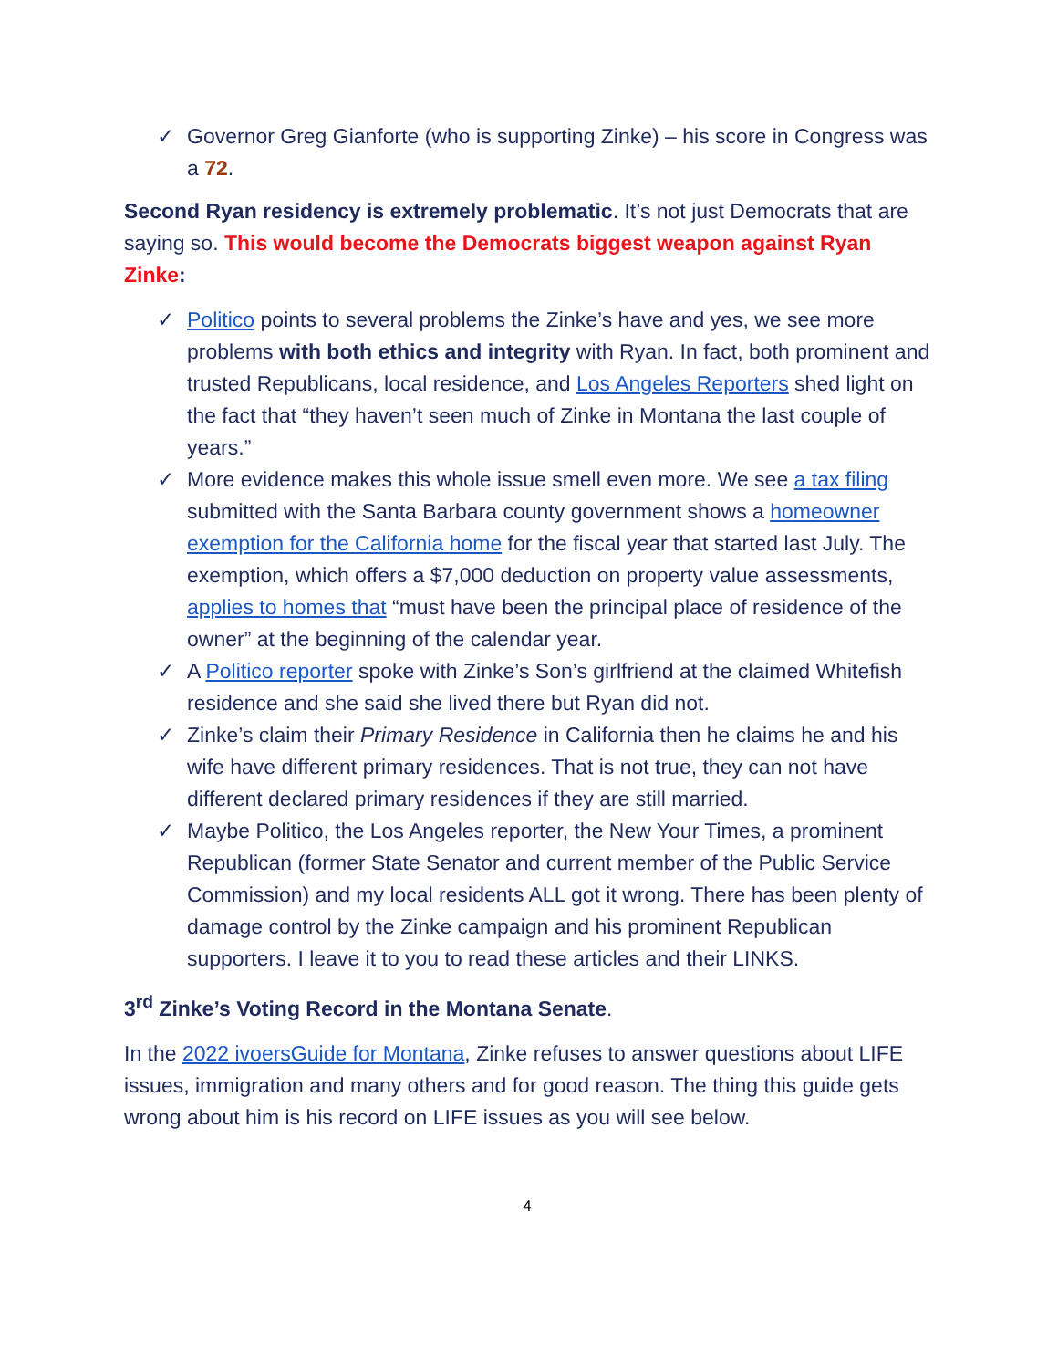✓ Governor Greg Gianforte (who is supporting Zinke) – his score in Congress was a 72.
Second Ryan residency is extremely problematic. It’s not just Democrats that are saying so. This would become the Democrats biggest weapon against Ryan Zinke:
✓ Politico points to several problems the Zinke’s have and yes, we see more problems with both ethics and integrity with Ryan. In fact, both prominent and trusted Republicans, local residence, and Los Angeles Reporters shed light on the fact that “they haven’t seen much of Zinke in Montana the last couple of years.”
✓ More evidence makes this whole issue smell even more. We see a tax filing submitted with the Santa Barbara county government shows a homeowner exemption for the California home for the fiscal year that started last July. The exemption, which offers a $7,000 deduction on property value assessments, applies to homes that “must have been the principal place of residence of the owner” at the beginning of the calendar year.
✓ A Politico reporter spoke with Zinke’s Son’s girlfriend at the claimed Whitefish residence and she said she lived there but Ryan did not.
✓ Zinke’s claim their Primary Residence in California then he claims he and his wife have different primary residences. That is not true, they can not have different declared primary residences if they are still married.
✓ Maybe Politico, the Los Angeles reporter, the New Your Times, a prominent Republican (former State Senator and current member of the Public Service Commission) and my local residents ALL got it wrong. There has been plenty of damage control by the Zinke campaign and his prominent Republican supporters. I leave it to you to read these articles and their LINKS.
3<sup>rd</sup> Zinke’s Voting Record in the Montana Senate.
In the 2022 ivoersGuide for Montana, Zinke refuses to answer questions about LIFE issues, immigration and many others and for good reason. The thing this guide gets wrong about him is his record on LIFE issues as you will see below.
4